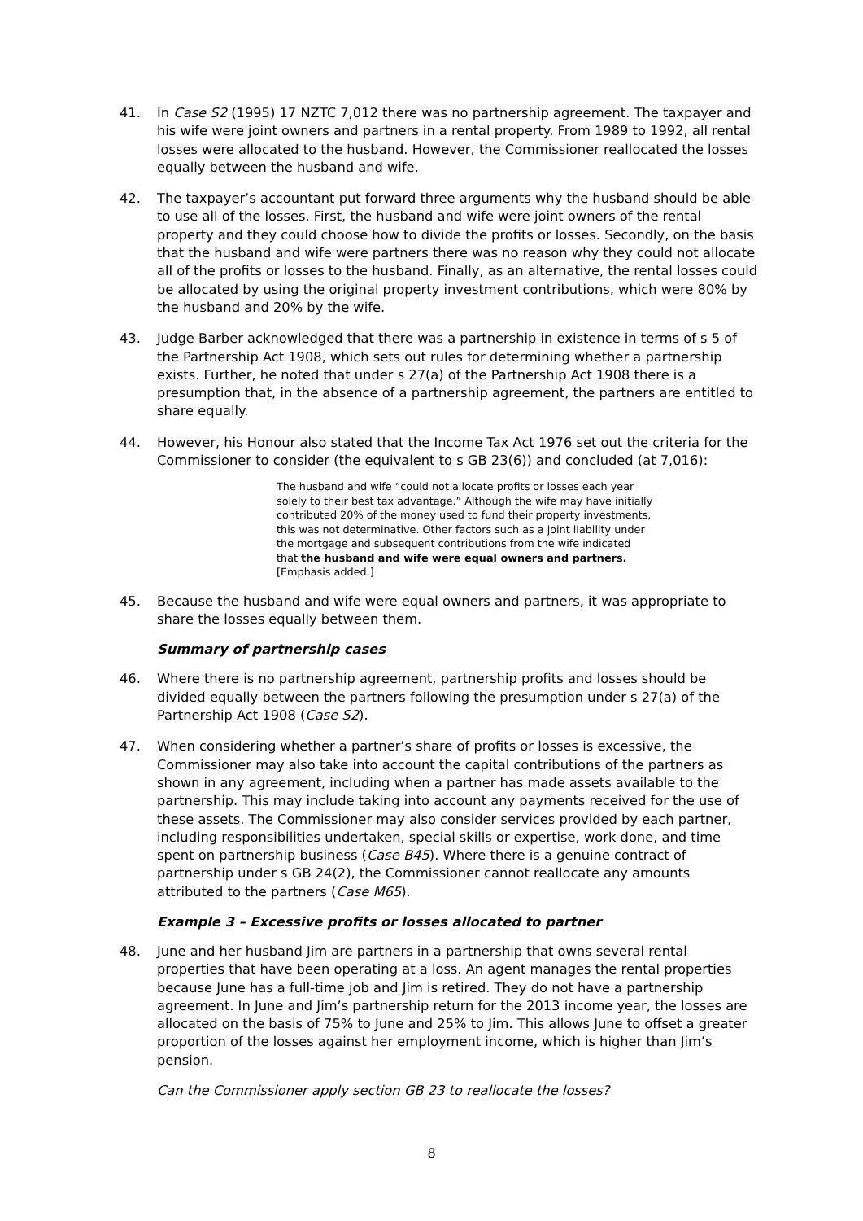41. In Case S2 (1995) 17 NZTC 7,012 there was no partnership agreement. The taxpayer and his wife were joint owners and partners in a rental property. From 1989 to 1992, all rental losses were allocated to the husband. However, the Commissioner reallocated the losses equally between the husband and wife.
42. The taxpayer’s accountant put forward three arguments why the husband should be able to use all of the losses. First, the husband and wife were joint owners of the rental property and they could choose how to divide the profits or losses. Secondly, on the basis that the husband and wife were partners there was no reason why they could not allocate all of the profits or losses to the husband. Finally, as an alternative, the rental losses could be allocated by using the original property investment contributions, which were 80% by the husband and 20% by the wife.
43. Judge Barber acknowledged that there was a partnership in existence in terms of s 5 of the Partnership Act 1908, which sets out rules for determining whether a partnership exists. Further, he noted that under s 27(a) of the Partnership Act 1908 there is a presumption that, in the absence of a partnership agreement, the partners are entitled to share equally.
44. However, his Honour also stated that the Income Tax Act 1976 set out the criteria for the Commissioner to consider (the equivalent to s GB 23(6)) and concluded (at 7,016):
The husband and wife “could not allocate profits or losses each year solely to their best tax advantage.” Although the wife may have initially contributed 20% of the money used to fund their property investments, this was not determinative. Other factors such as a joint liability under the mortgage and subsequent contributions from the wife indicated that the husband and wife were equal owners and partners. [Emphasis added.]
45. Because the husband and wife were equal owners and partners, it was appropriate to share the losses equally between them.
Summary of partnership cases
46. Where there is no partnership agreement, partnership profits and losses should be divided equally between the partners following the presumption under s 27(a) of the Partnership Act 1908 (Case S2).
47. When considering whether a partner’s share of profits or losses is excessive, the Commissioner may also take into account the capital contributions of the partners as shown in any agreement, including when a partner has made assets available to the partnership. This may include taking into account any payments received for the use of these assets. The Commissioner may also consider services provided by each partner, including responsibilities undertaken, special skills or expertise, work done, and time spent on partnership business (Case B45). Where there is a genuine contract of partnership under s GB 24(2), the Commissioner cannot reallocate any amounts attributed to the partners (Case M65).
Example 3 – Excessive profits or losses allocated to partner
48. June and her husband Jim are partners in a partnership that owns several rental properties that have been operating at a loss. An agent manages the rental properties because June has a full-time job and Jim is retired. They do not have a partnership agreement. In June and Jim’s partnership return for the 2013 income year, the losses are allocated on the basis of 75% to June and 25% to Jim. This allows June to offset a greater proportion of the losses against her employment income, which is higher than Jim’s pension.
Can the Commissioner apply section GB 23 to reallocate the losses?
8